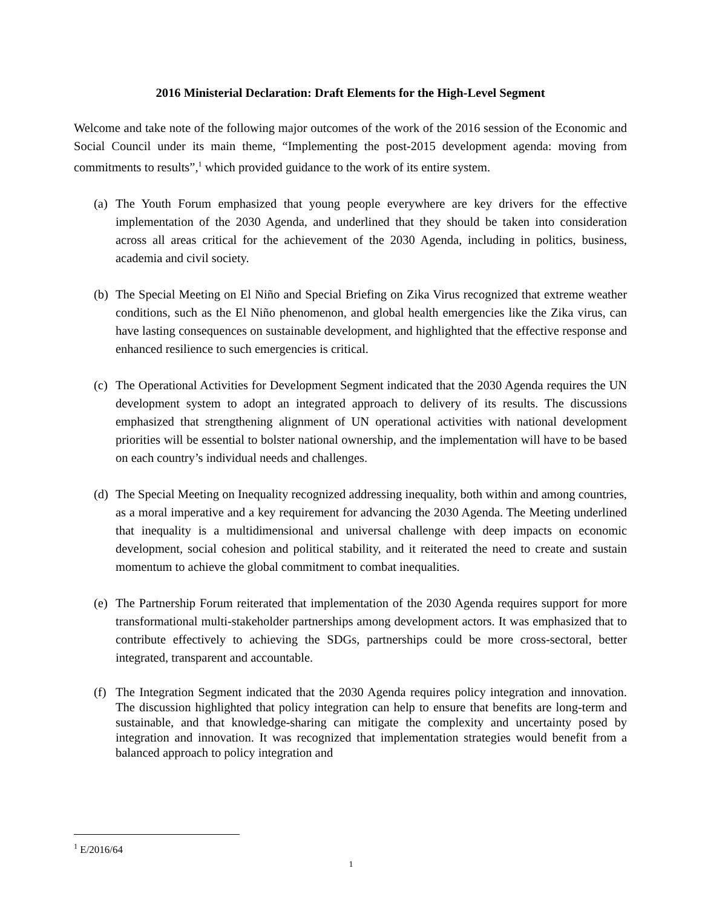2016 Ministerial Declaration: Draft Elements for the High-Level Segment
Welcome and take note of the following major outcomes of the work of the 2016 session of the Economic and Social Council under its main theme, “Implementing the post-2015 development agenda: moving from commitments to results”,<sup>1</sup> which provided guidance to the work of its entire system.
(a) The Youth Forum emphasized that young people everywhere are key drivers for the effective implementation of the 2030 Agenda, and underlined that they should be taken into consideration across all areas critical for the achievement of the 2030 Agenda, including in politics, business, academia and civil society.
(b) The Special Meeting on El Niño and Special Briefing on Zika Virus recognized that extreme weather conditions, such as the El Niño phenomenon, and global health emergencies like the Zika virus, can have lasting consequences on sustainable development, and highlighted that the effective response and enhanced resilience to such emergencies is critical.
(c) The Operational Activities for Development Segment indicated that the 2030 Agenda requires the UN development system to adopt an integrated approach to delivery of its results. The discussions emphasized that strengthening alignment of UN operational activities with national development priorities will be essential to bolster national ownership, and the implementation will have to be based on each country’s individual needs and challenges.
(d) The Special Meeting on Inequality recognized addressing inequality, both within and among countries, as a moral imperative and a key requirement for advancing the 2030 Agenda. The Meeting underlined that inequality is a multidimensional and universal challenge with deep impacts on economic development, social cohesion and political stability, and it reiterated the need to create and sustain momentum to achieve the global commitment to combat inequalities.
(e) The Partnership Forum reiterated that implementation of the 2030 Agenda requires support for more transformational multi-stakeholder partnerships among development actors. It was emphasized that to contribute effectively to achieving the SDGs, partnerships could be more cross-sectoral, better integrated, transparent and accountable.
(f) The Integration Segment indicated that the 2030 Agenda requires policy integration and innovation. The discussion highlighted that policy integration can help to ensure that benefits are long-term and sustainable, and that knowledge-sharing can mitigate the complexity and uncertainty posed by integration and innovation. It was recognized that implementation strategies would benefit from a balanced approach to policy integration and
<sup>1</sup> E/2016/64
1